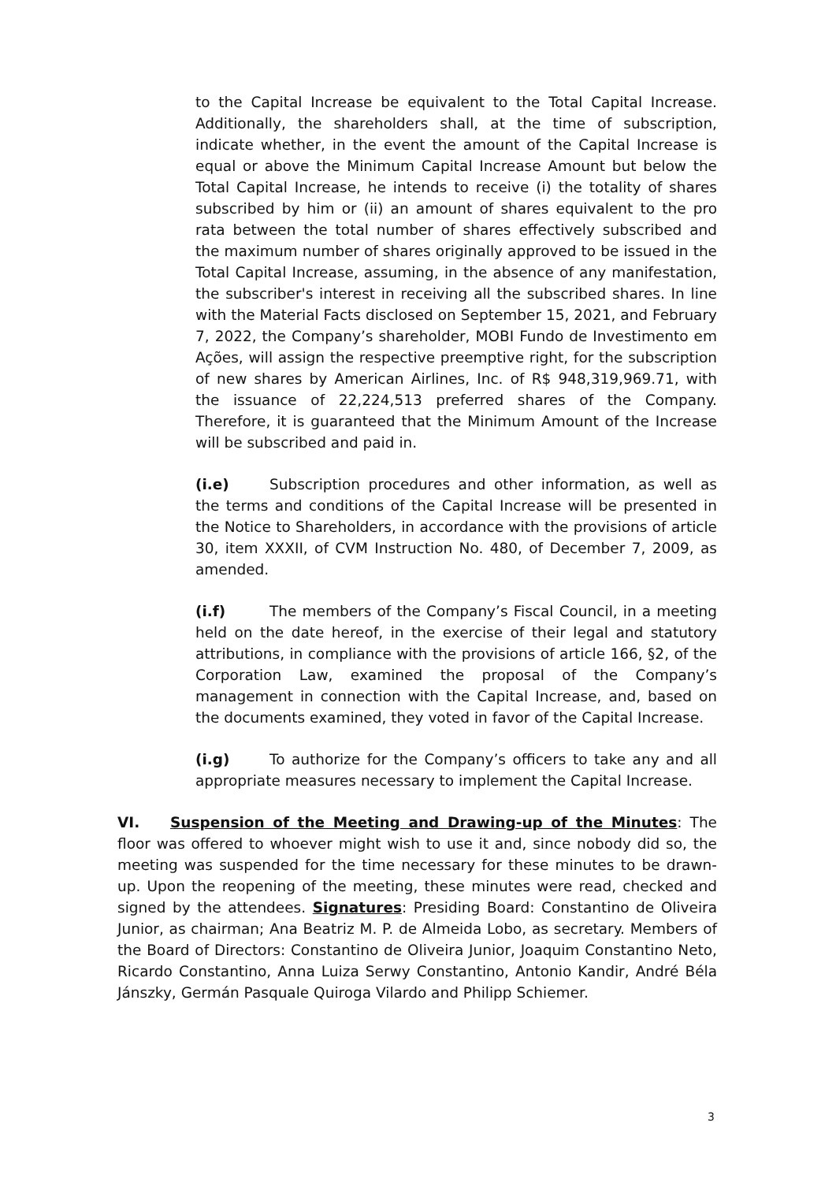to the Capital Increase be equivalent to the Total Capital Increase. Additionally, the shareholders shall, at the time of subscription, indicate whether, in the event the amount of the Capital Increase is equal or above the Minimum Capital Increase Amount but below the Total Capital Increase, he intends to receive (i) the totality of shares subscribed by him or (ii) an amount of shares equivalent to the pro rata between the total number of shares effectively subscribed and the maximum number of shares originally approved to be issued in the Total Capital Increase, assuming, in the absence of any manifestation, the subscriber's interest in receiving all the subscribed shares. In line with the Material Facts disclosed on September 15, 2021, and February 7, 2022, the Company’s shareholder, MOBI Fundo de Investimento em Ações, will assign the respective preemptive right, for the subscription of new shares by American Airlines, Inc. of R$ 948,319,969.71, with the issuance of 22,224,513 preferred shares of the Company. Therefore, it is guaranteed that the Minimum Amount of the Increase will be subscribed and paid in.
(i.e) Subscription procedures and other information, as well as the terms and conditions of the Capital Increase will be presented in the Notice to Shareholders, in accordance with the provisions of article 30, item XXXII, of CVM Instruction No. 480, of December 7, 2009, as amended.
(i.f) The members of the Company’s Fiscal Council, in a meeting held on the date hereof, in the exercise of their legal and statutory attributions, in compliance with the provisions of article 166, §2, of the Corporation Law, examined the proposal of the Company’s management in connection with the Capital Increase, and, based on the documents examined, they voted in favor of the Capital Increase.
(i.g) To authorize for the Company’s officers to take any and all appropriate measures necessary to implement the Capital Increase.
VI. Suspension of the Meeting and Drawing-up of the Minutes: The floor was offered to whoever might wish to use it and, since nobody did so, the meeting was suspended for the time necessary for these minutes to be drawn-up. Upon the reopening of the meeting, these minutes were read, checked and signed by the attendees. Signatures: Presiding Board: Constantino de Oliveira Junior, as chairman; Ana Beatriz M. P. de Almeida Lobo, as secretary. Members of the Board of Directors: Constantino de Oliveira Junior, Joaquim Constantino Neto, Ricardo Constantino, Anna Luiza Serwy Constantino, Antonio Kandir, André Béla Jánszky, Germán Pasquale Quiroga Vilardo and Philipp Schiemer.
3